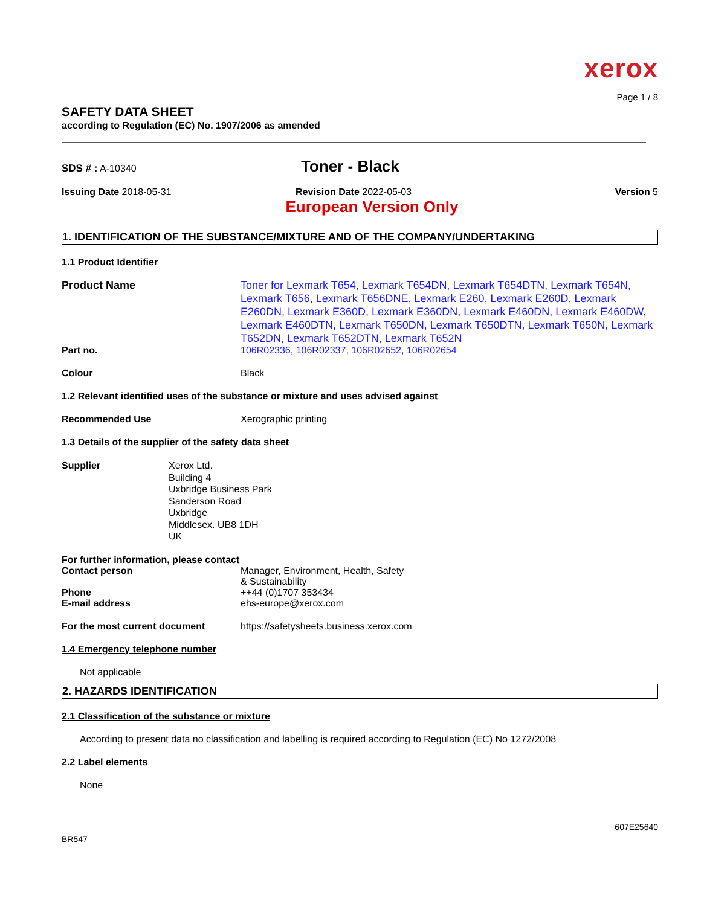xerox
Page 1 / 8
SAFETY DATA SHEET
according to Regulation (EC) No. 1907/2006 as amended
SDS # : A-10340
Toner - Black
Issuing Date 2018-05-31 Revision Date 2022-05-03 Version 5
European Version Only
1. IDENTIFICATION OF THE SUBSTANCE/MIXTURE AND OF THE COMPANY/UNDERTAKING
1.1 Product Identifier
Product Name
Toner for Lexmark T654, Lexmark T654DN, Lexmark T654DTN, Lexmark T654N, Lexmark T656, Lexmark T656DNE, Lexmark E260, Lexmark E260D, Lexmark E260DN, Lexmark E360D, Lexmark E360DN, Lexmark E460DN, Lexmark E460DW, Lexmark E460DTN, Lexmark T650DN, Lexmark T650DTN, Lexmark T650N, Lexmark T652DN, Lexmark T652DTN, Lexmark T652N
Part no. 106R02336, 106R02337, 106R02652, 106R02654
Colour Black
1.2 Relevant identified uses of the substance or mixture and uses advised against
Recommended Use Xerographic printing
1.3 Details of the supplier of the safety data sheet
Supplier
Xerox Ltd.
Building 4
Uxbridge Business Park
Sanderson Road
Uxbridge
Middlesex. UB8 1DH
UK
For further information, please contact
Contact person Manager, Environment, Health, Safety
& Sustainability
Phone ++44 (0)1707 353434
E-mail address ehs-europe@xerox.com
For the most current document https://safetysheets.business.xerox.com
1.4 Emergency telephone number
Not applicable
2. HAZARDS IDENTIFICATION
2.1 Classification of the substance or mixture
According to present data no classification and labelling is required according to Regulation (EC) No 1272/2008
2.2 Label elements
None
607E25640
BR547